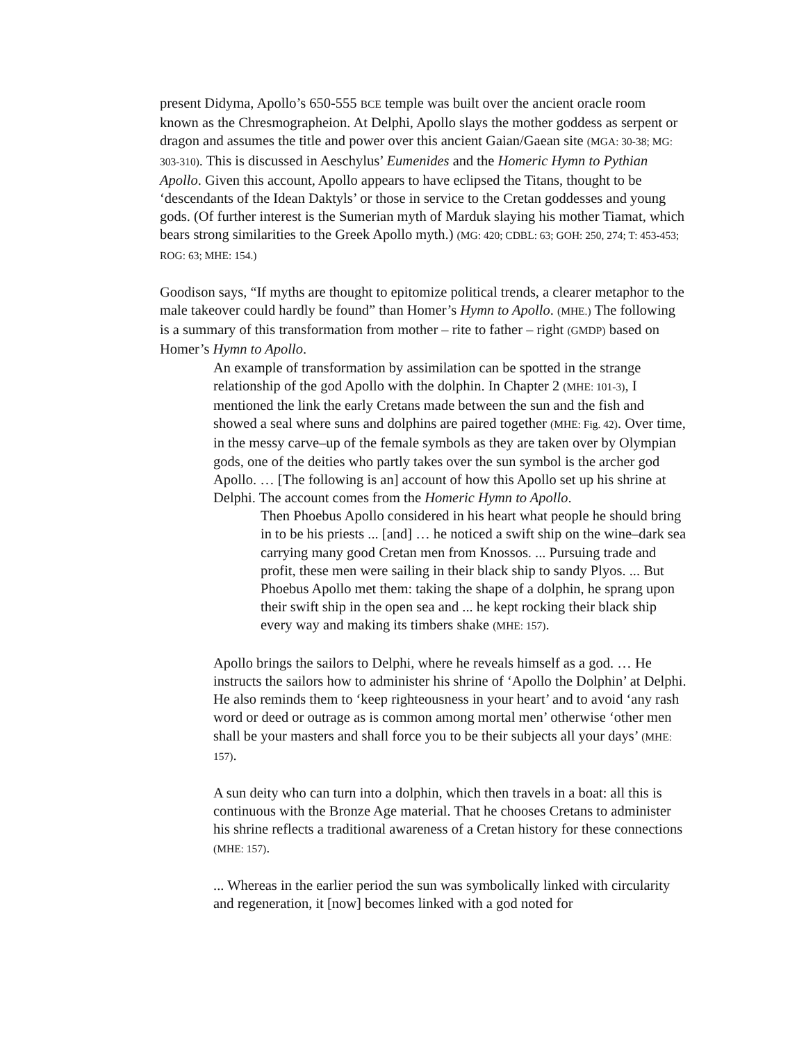present Didyma, Apollo’s 650-555 BCE temple was built over the ancient oracle room known as the Chresmographeion. At Delphi, Apollo slays the mother goddess as serpent or dragon and assumes the title and power over this ancient Gaian/Gaean site (MGA: 30-38; MG: 303-310). This is discussed in Aeschylus’ Eumenides and the Homeric Hymn to Pythian Apollo. Given this account, Apollo appears to have eclipsed the Titans, thought to be ‘descendants of the Idean Daktyls’ or those in service to the Cretan goddesses and young gods. (Of further interest is the Sumerian myth of Marduk slaying his mother Tiamat, which bears strong similarities to the Greek Apollo myth.) (MG: 420; CDBL: 63; GOH: 250, 274; T: 453-453; ROG: 63; MHE: 154.)
Goodison says, “If myths are thought to epitomize political trends, a clearer metaphor to the male takeover could hardly be found” than Homer’s Hymn to Apollo. (MHE.) The following is a summary of this transformation from mother – rite to father – right (GMDP) based on Homer’s Hymn to Apollo.
An example of transformation by assimilation can be spotted in the strange relationship of the god Apollo with the dolphin. In Chapter 2 (MHE: 101-3), I mentioned the link the early Cretans made between the sun and the fish and showed a seal where suns and dolphins are paired together (MHE: Fig. 42). Over time, in the messy carve–up of the female symbols as they are taken over by Olympian gods, one of the deities who partly takes over the sun symbol is the archer god Apollo. … [The following is an] account of how this Apollo set up his shrine at Delphi. The account comes from the Homeric Hymn to Apollo.
Then Phoebus Apollo considered in his heart what people he should bring in to be his priests ... [and] … he noticed a swift ship on the wine–dark sea carrying many good Cretan men from Knossos. ... Pursuing trade and profit, these men were sailing in their black ship to sandy Plyos. ... But Phoebus Apollo met them: taking the shape of a dolphin, he sprang upon their swift ship in the open sea and ... he kept rocking their black ship every way and making its timbers shake (MHE: 157).
Apollo brings the sailors to Delphi, where he reveals himself as a god. … He instructs the sailors how to administer his shrine of ‘Apollo the Dolphin’ at Delphi. He also reminds them to ‘keep righteousness in your heart’ and to avoid ‘any rash word or deed or outrage as is common among mortal men’ otherwise ‘other men shall be your masters and shall force you to be their subjects all your days’ (MHE: 157).
A sun deity who can turn into a dolphin, which then travels in a boat: all this is continuous with the Bronze Age material. That he chooses Cretans to administer his shrine reflects a traditional awareness of a Cretan history for these connections (MHE: 157).
... Whereas in the earlier period the sun was symbolically linked with circularity and regeneration, it [now] becomes linked with a god noted for